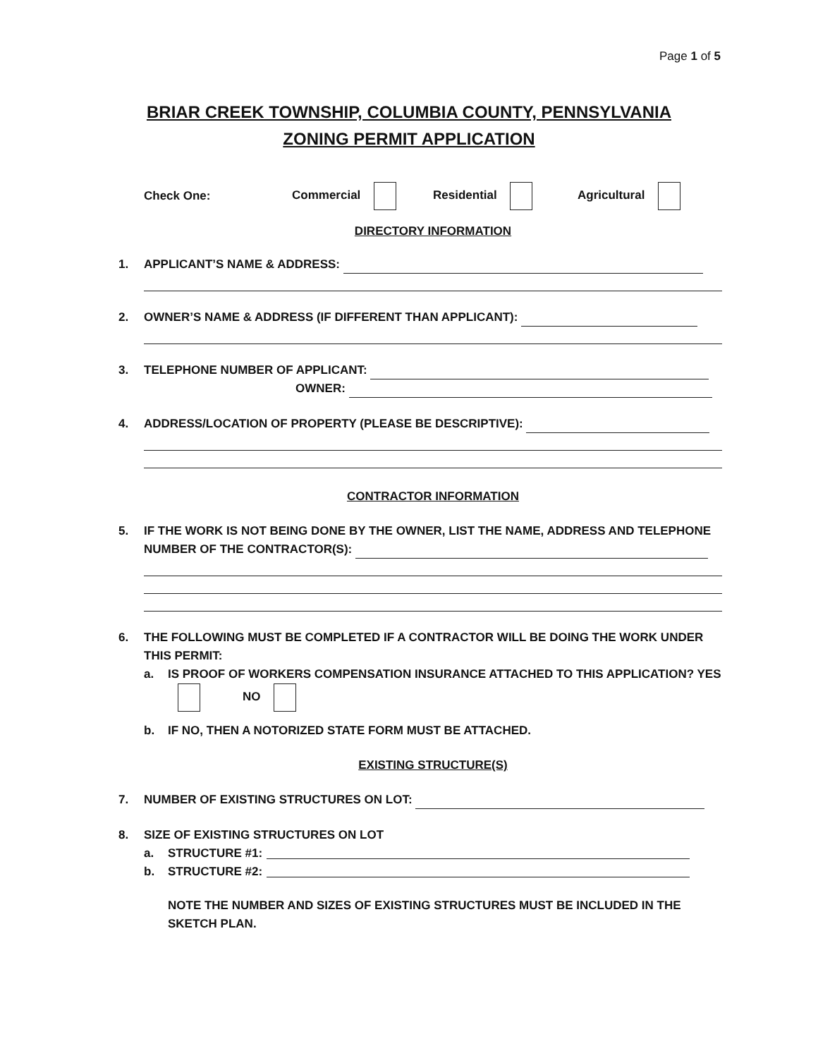Page 1 of 5
BRIAR CREEK TOWNSHIP, COLUMBIA COUNTY, PENNSYLVANIA
ZONING PERMIT APPLICATION
Check One: Commercial Residential Agricultural
DIRECTORY INFORMATION
1. APPLICANT’S NAME & ADDRESS:
2. OWNER’S NAME & ADDRESS (IF DIFFERENT THAN APPLICANT):
3. TELEPHONE NUMBER OF APPLICANT:
OWNER:
4. ADDRESS/LOCATION OF PROPERTY (PLEASE BE DESCRIPTIVE):
CONTRACTOR INFORMATION
5. IF THE WORK IS NOT BEING DONE BY THE OWNER, LIST THE NAME, ADDRESS AND TELEPHONE NUMBER OF THE CONTRACTOR(S):
6. THE FOLLOWING MUST BE COMPLETED IF A CONTRACTOR WILL BE DOING THE WORK UNDER THIS PERMIT:
a. IS PROOF OF WORKERS COMPENSATION INSURANCE ATTACHED TO THIS APPLICATION? YES NO
b. IF NO, THEN A NOTORIZED STATE FORM MUST BE ATTACHED.
EXISTING STRUCTURE(S)
7. NUMBER OF EXISTING STRUCTURES ON LOT:
8. SIZE OF EXISTING STRUCTURES ON LOT
a. STRUCTURE #1:
b. STRUCTURE #2:
NOTE THE NUMBER AND SIZES OF EXISTING STRUCTURES MUST BE INCLUDED IN THE SKETCH PLAN.